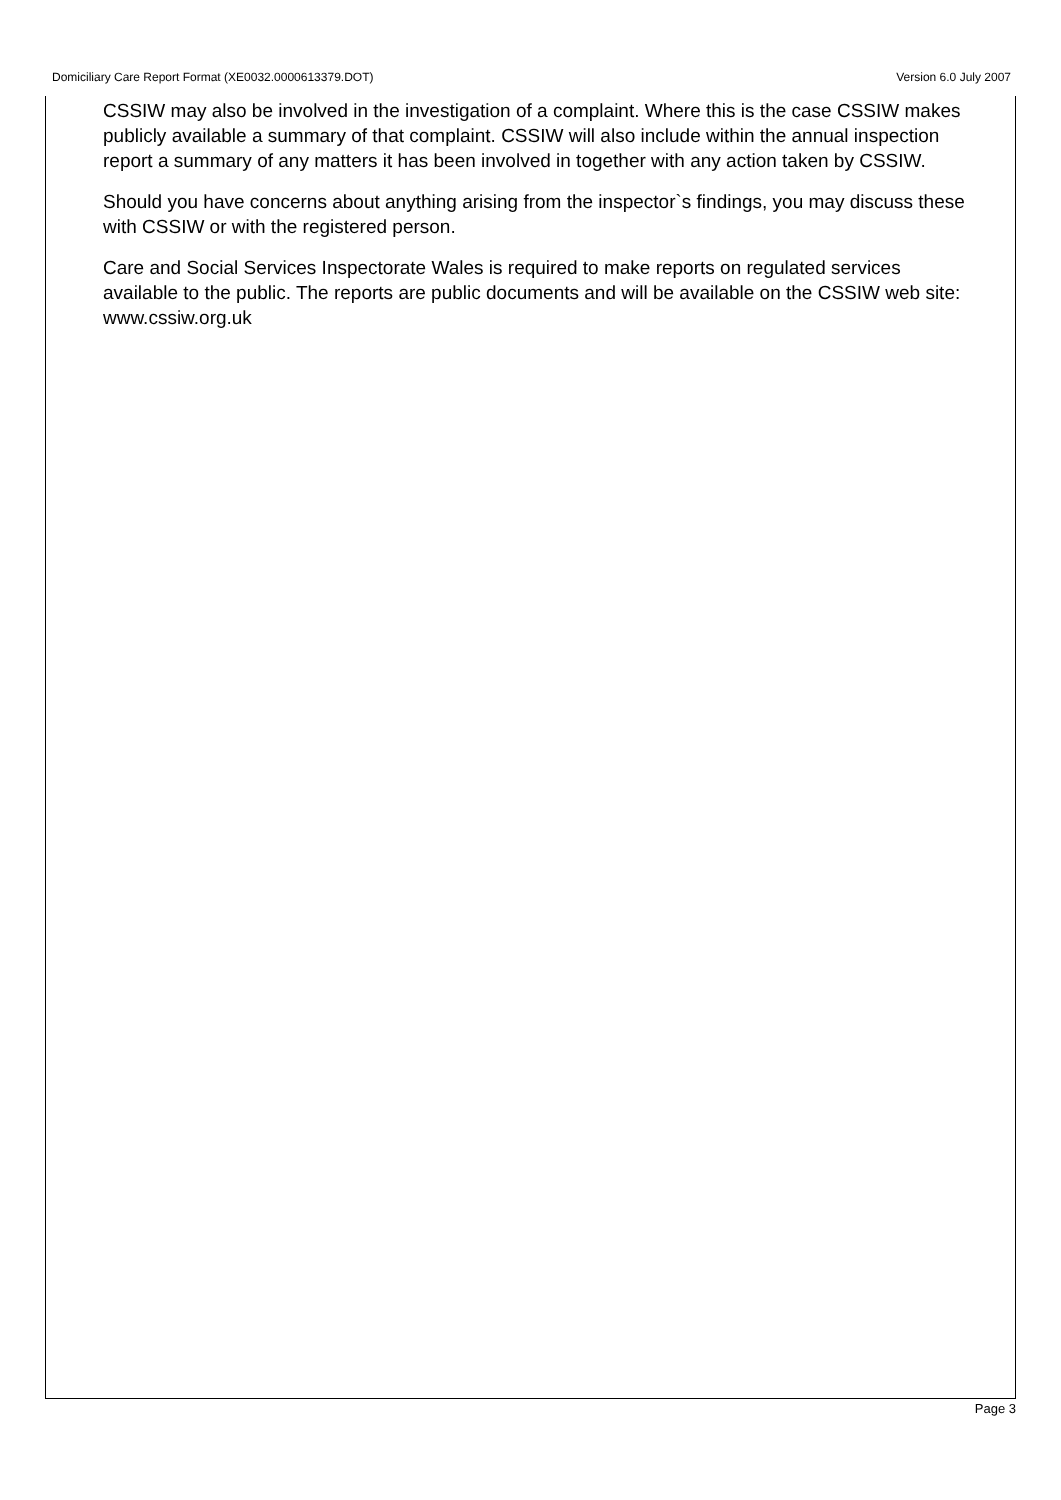Domiciliary Care Report Format (XE0032.0000613379.DOT) Version 6.0 July 2007
CSSIW may also be involved in the investigation of a complaint. Where this is the case CSSIW makes publicly available a summary of that complaint. CSSIW will also include within the annual inspection report a summary of any matters it has been involved in together with any action taken by CSSIW.
Should you have concerns about anything arising from the inspector`s findings, you may discuss these with CSSIW or with the registered person.
Care and Social Services Inspectorate Wales is required to make reports on regulated services available to the public. The reports are public documents and will be available on the CSSIW web site: www.cssiw.org.uk
Page 3